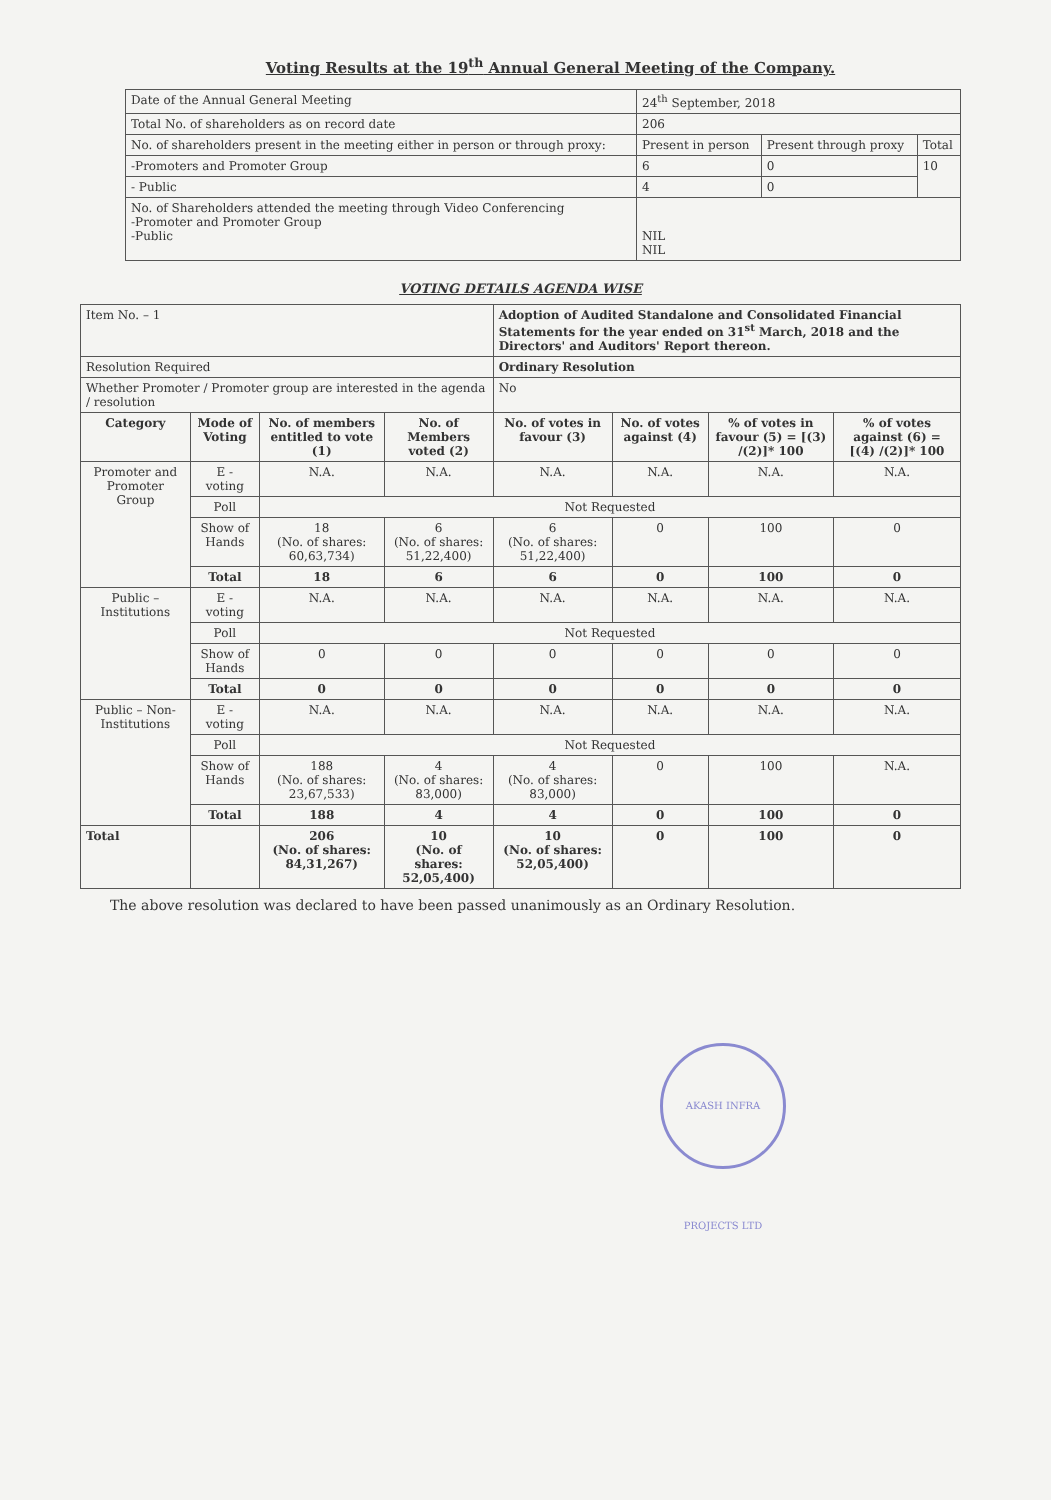Voting Results at the 19<sup>th</sup> Annual General Meeting of the Company.
| Date of the Annual General Meeting | 24<sup>th</sup> September, 2018 | | |
| Total No. of shareholders as on record date | 206 | | |
| No. of shareholders present in the meeting either in person or through proxy: | Present in person | Present through proxy | Total |
| -Promoters and Promoter Group | 6 | 0 | 10 |
| - Public | 4 | 0 | |
| No. of Shareholders attended the meeting through Video Conferencing -Promoter and Promoter Group -Public | NIL NIL | | |
VOTING DETAILS AGENDA WISE
| Item No. – 1 | | | | Adoption of Audited Standalone and Consolidated Financial Statements for the year ended on 31<sup>st</sup> March, 2018 and the Directors' and Auditors' Report thereon. | | | |
| Resolution Required | | | | Ordinary Resolution | | | |
| Whether Promoter / Promoter group are interested in the agenda / resolution | | | | No | | | |
| Category | Mode of Voting | No. of members entitled to vote (1) | No. of Members voted (2) | No. of votes in favour (3) | No. of votes against (4) | % of votes in favour (5) = [(3) /(2)]* 100 | % of votes against (6) = [(4) /(2)]* 100 |
| Promoter and Promoter Group | E - voting | N.A. | N.A. | N.A. | N.A. | N.A. | N.A. |
| | Poll | Not Requested | | | | | |
| | Show of Hands | 18 (No. of shares: 60,63,734) | 6 (No. of shares: 51,22,400) | 6 (No. of shares: 51,22,400) | 0 | 100 | 0 |
| | Total | 18 | 6 | 6 | 0 | 100 | 0 |
| Public – Institutions | E - voting | N.A. | N.A. | N.A. | N.A. | N.A. | N.A. |
| | Poll | Not Requested | | | | | |
| | Show of Hands | 0 | 0 | 0 | 0 | 0 | 0 |
| | Total | 0 | 0 | 0 | 0 | 0 | 0 |
| Public – Non-Institutions | E - voting | N.A. | N.A. | N.A. | N.A. | N.A. | N.A. |
| | Poll | Not Requested | | | | | |
| | Show of Hands | 188 (No. of shares: 23,67,533) | 4 (No. of shares: 83,000) | 4 (No. of shares: 83,000) | 0 | 100 | N.A. |
| | Total | 188 | 4 | 4 | 0 | 100 | 0 |
| Total | | 206 (No. of shares: 84,31,267) | 10 (No. of shares: 52,05,400) | 10 (No. of shares: 52,05,400) | 0 | 100 | 0 |
The above resolution was declared to have been passed unanimously as an Ordinary Resolution.
AKASH INFRA PROJECTS LTD